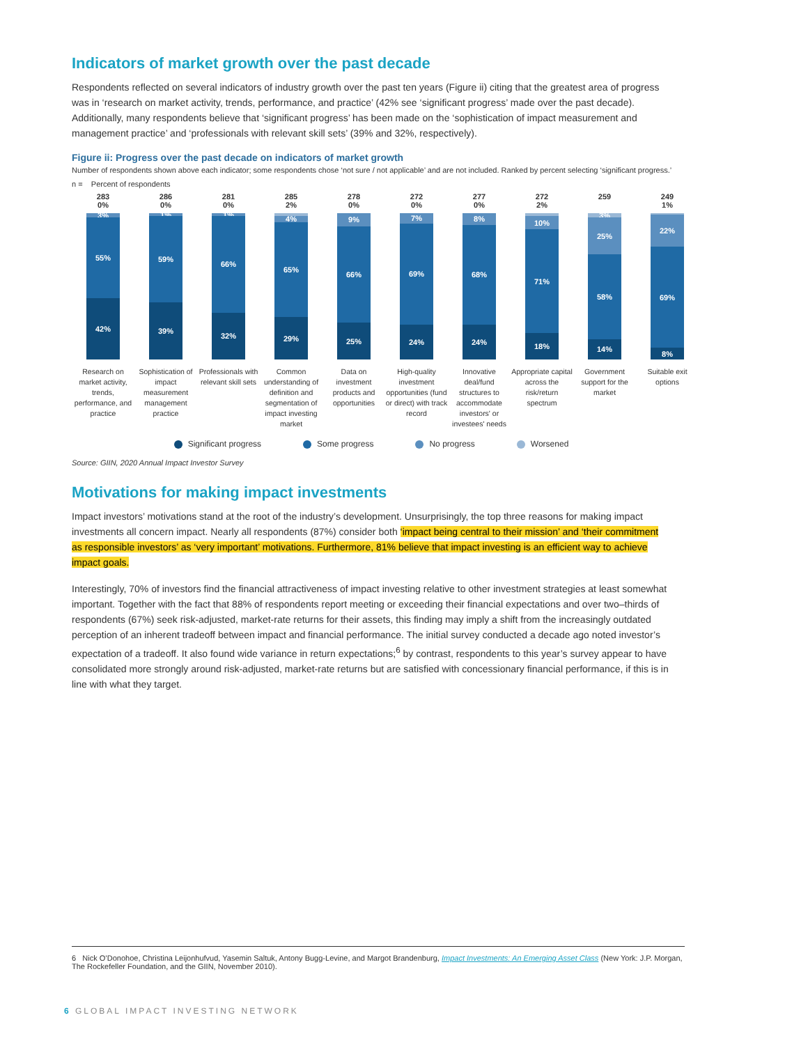Indicators of market growth over the past decade
Respondents reflected on several indicators of industry growth over the past ten years (Figure ii) citing that the greatest area of progress was in ‘research on market activity, trends, performance, and practice’ (42% see ‘significant progress’ made over the past decade). Additionally, many respondents believe that ‘significant progress’ has been made on the ‘sophistication of impact measurement and management practice’ and ‘professionals with relevant skill sets’ (39% and 32%, respectively).
Figure ii: Progress over the past decade on indicators of market growth
Number of respondents shown above each indicator; some respondents chose ‘not sure / not applicable’ and are not included. Ranked by percent selecting ‘significant progress.’
n = Percent of respondents
283
0%
3%
55%
42%
Research on market activity, trends, performance, and practice
286
0%
1%
59%
39%
Sophistication of impact measurement management practice
281
0%
1%
66%
32%
Professionals with relevant skill sets
285
2%
4%
65%
29%
Common understanding of definition and segmentation of impact investing market
278
0%
9%
66%
25%
Data on investment products and opportunities
272
0%
7%
69%
24%
High-quality investment opportunities (fund or direct) with track record
277
0%
8%
68%
24%
Innovative deal/fund structures to accommodate investors' or investees' needs
272
2%
10%
71%
18%
Appropriate capital across the risk/return spectrum
259
3%
25%
58%
14%
Government support for the market
249
1%
22%
69%
8%
Suitable exit options
Significant progress Some progress No progress Worsened
Source: GIIN, 2020 Annual Impact Investor Survey
Motivations for making impact investments
Impact investors’ motivations stand at the root of the industry’s development. Unsurprisingly, the top three reasons for making impact investments all concern impact. Nearly all respondents (87%) consider both ‘impact being central to their mission’ and ‘their commitment as responsible investors’ as ‘very important’ motivations. Furthermore, 81% believe that impact investing is an efficient way to achieve impact goals.
Interestingly, 70% of investors find the financial attractiveness of impact investing relative to other investment strategies at least somewhat important. Together with the fact that 88% of respondents report meeting or exceeding their financial expectations and over two–thirds of respondents (67%) seek risk-adjusted, market-rate returns for their assets, this finding may imply a shift from the increasingly outdated perception of an inherent tradeoff between impact and financial performance. The initial survey conducted a decade ago noted investor’s expectation of a tradeoff. It also found wide variance in return expectations;<sup>6</sup> by contrast, respondents to this year’s survey appear to have consolidated more strongly around risk-adjusted, market-rate returns but are satisfied with concessionary financial performance, if this is in line with what they target.
6 Nick O’Donohoe, Christina Leijonhufvud, Yasemin Saltuk, Antony Bugg-Levine, and Margot Brandenburg, Impact Investments: An Emerging Asset Class (New York: J.P. Morgan, The Rockefeller Foundation, and the GIIN, November 2010).
6 GLOBAL IMPACT INVESTING NETWORK